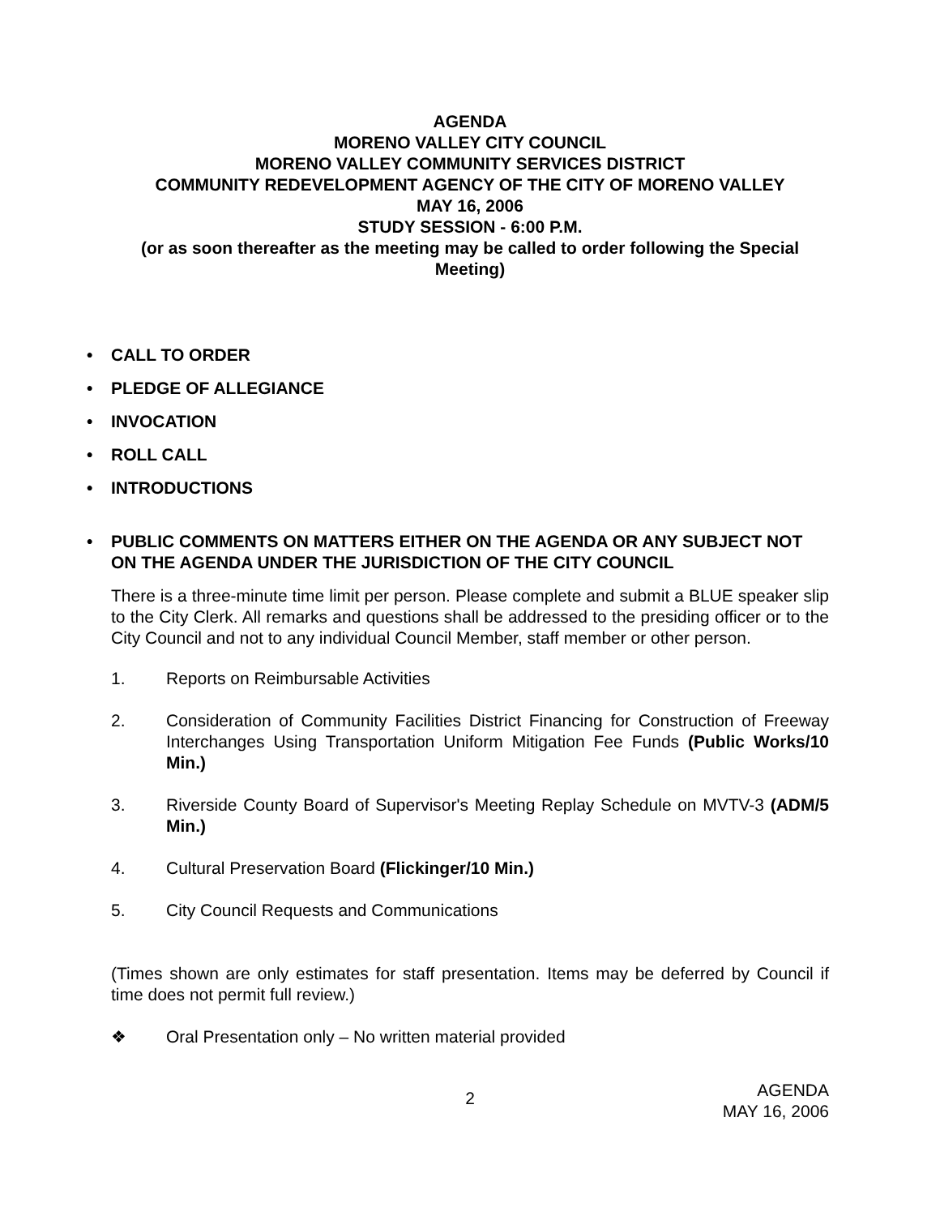AGENDA
MORENO VALLEY CITY COUNCIL
MORENO VALLEY COMMUNITY SERVICES DISTRICT
COMMUNITY REDEVELOPMENT AGENCY OF THE CITY OF MORENO VALLEY
MAY 16, 2006
STUDY SESSION - 6:00 P.M.
(or as soon thereafter as the meeting may be called to order following the Special Meeting)
• CALL TO ORDER
• PLEDGE OF ALLEGIANCE
• INVOCATION
• ROLL CALL
• INTRODUCTIONS
• PUBLIC COMMENTS ON MATTERS EITHER ON THE AGENDA OR ANY SUBJECT NOT ON THE AGENDA UNDER THE JURISDICTION OF THE CITY COUNCIL
There is a three-minute time limit per person. Please complete and submit a BLUE speaker slip to the City Clerk. All remarks and questions shall be addressed to the presiding officer or to the City Council and not to any individual Council Member, staff member or other person.
1. Reports on Reimbursable Activities
2. Consideration of Community Facilities District Financing for Construction of Freeway Interchanges Using Transportation Uniform Mitigation Fee Funds (Public Works/10 Min.)
3. Riverside County Board of Supervisor's Meeting Replay Schedule on MVTV-3 (ADM/5 Min.)
4. Cultural Preservation Board (Flickinger/10 Min.)
5. City Council Requests and Communications
(Times shown are only estimates for staff presentation. Items may be deferred by Council if time does not permit full review.)
❖ Oral Presentation only – No written material provided
2 AGENDA
MAY 16, 2006